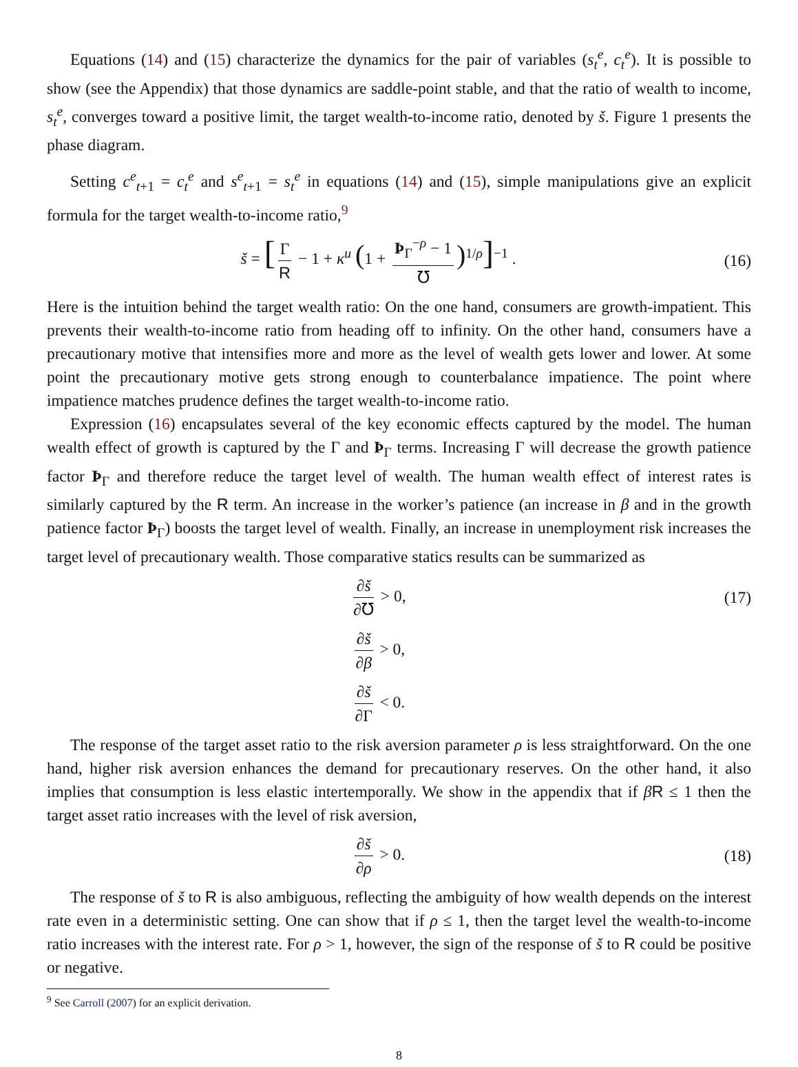Equations (14) and (15) characterize the dynamics for the pair of variables (s<sub>t</sub><sup>e</sup>, c<sub>t</sub><sup>e</sup>). It is possible to show (see the Appendix) that those dynamics are saddle-point stable, and that the ratio of wealth to income, s<sub>t</sub><sup>e</sup>, converges toward a positive limit, the target wealth-to-income ratio, denoted by š. Figure 1 presents the phase diagram.
Setting c<sup>e</sup><sub>t+1</sub> = c<sub>t</sub><sup>e</sup> and s<sup>e</sup><sub>t+1</sub> = s<sub>t</sub><sup>e</sup> in equations (14) and (15), simple manipulations give an explicit formula for the target wealth-to-income ratio,<sup>9</sup>
š = [Γ R − 1 + κ<sup>u</sup> (1 + Þ<sub>Γ</sub><sup>−ρ</sup> − 1 ℧)<sup>1/ρ</sup>]<sup>−1</sup> .
(16)
Here is the intuition behind the target wealth ratio: On the one hand, consumers are growth-impatient. This prevents their wealth-to-income ratio from heading off to infinity. On the other hand, consumers have a precautionary motive that intensifies more and more as the level of wealth gets lower and lower. At some point the precautionary motive gets strong enough to counterbalance impatience. The point where impatience matches prudence defines the target wealth-to-income ratio.
Expression (16) encapsulates several of the key economic effects captured by the model. The human wealth effect of growth is captured by the Γ and Þ<sub>Γ</sub> terms. Increasing Γ will decrease the growth patience factor Þ<sub>Γ</sub> and therefore reduce the target level of wealth. The human wealth effect of interest rates is similarly captured by the R term. An increase in the worker’s patience (an increase in β and in the growth patience factor Þ<sub>Γ</sub>) boosts the target level of wealth. Finally, an increase in unemployment risk increases the target level of precautionary wealth. Those comparative statics results can be summarized as
∂š ∂℧ > 0, (17)
∂š ∂β > 0,
∂š ∂Γ < 0.
The response of the target asset ratio to the risk aversion parameter ρ is less straightforward. On the one hand, higher risk aversion enhances the demand for precautionary reserves. On the other hand, it also implies that consumption is less elastic intertemporally. We show in the appendix that if βR ≤ 1 then the target asset ratio increases with the level of risk aversion,
∂š ∂ρ > 0. (18)
The response of š to R is also ambiguous, reflecting the ambiguity of how wealth depends on the interest rate even in a deterministic setting. One can show that if ρ ≤ 1, then the target level the wealth-to-income ratio increases with the interest rate. For ρ > 1, however, the sign of the response of š to R could be positive or negative.
<sup>9</sup> See Carroll (2007) for an explicit derivation.
8